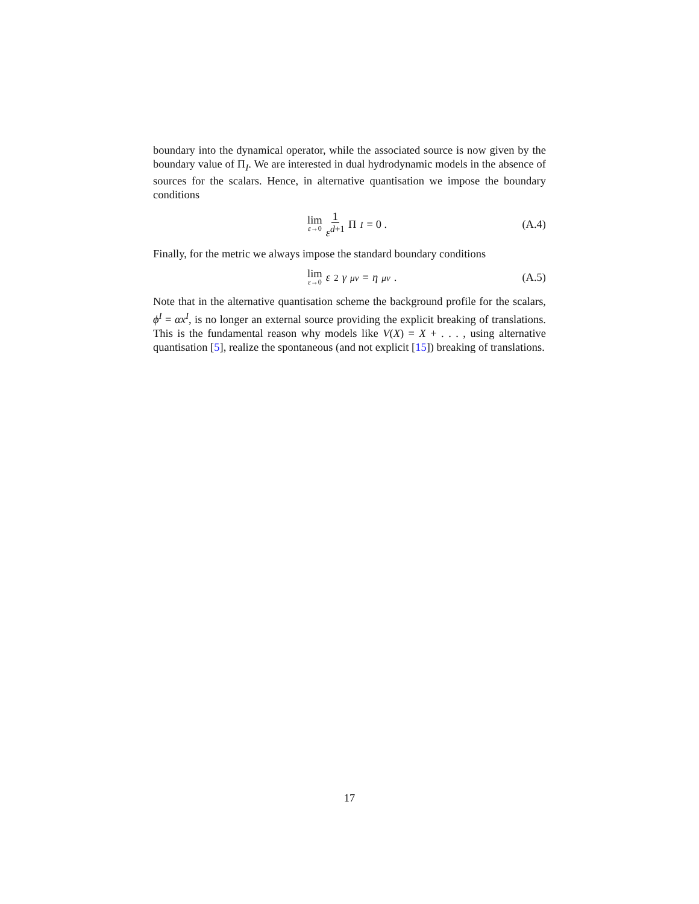boundary into the dynamical operator, while the associated source is now given by the boundary value of Π<sub>I</sub>. We are interested in dual hydrodynamic models in the absence of sources for the scalars. Hence, in alternative quantisation we impose the boundary conditions
lim ε→0 1 ε<sup>d+1</sup> Π<sub>I</sub> = 0 . (A.4)
Finally, for the metric we always impose the standard boundary conditions
lim ε→0 ε<sup>2</sup> γ<sub>μν</sub> = η<sub>μν</sub> . (A.5)
Note that in the alternative quantisation scheme the background profile for the scalars, ϕ<sup>I</sup> = αx<sup>I</sup>, is no longer an external source providing the explicit breaking of translations. This is the fundamental reason why models like V(X) = X + . . . , using alternative quantisation [5], realize the spontaneous (and not explicit [15]) breaking of translations.
17